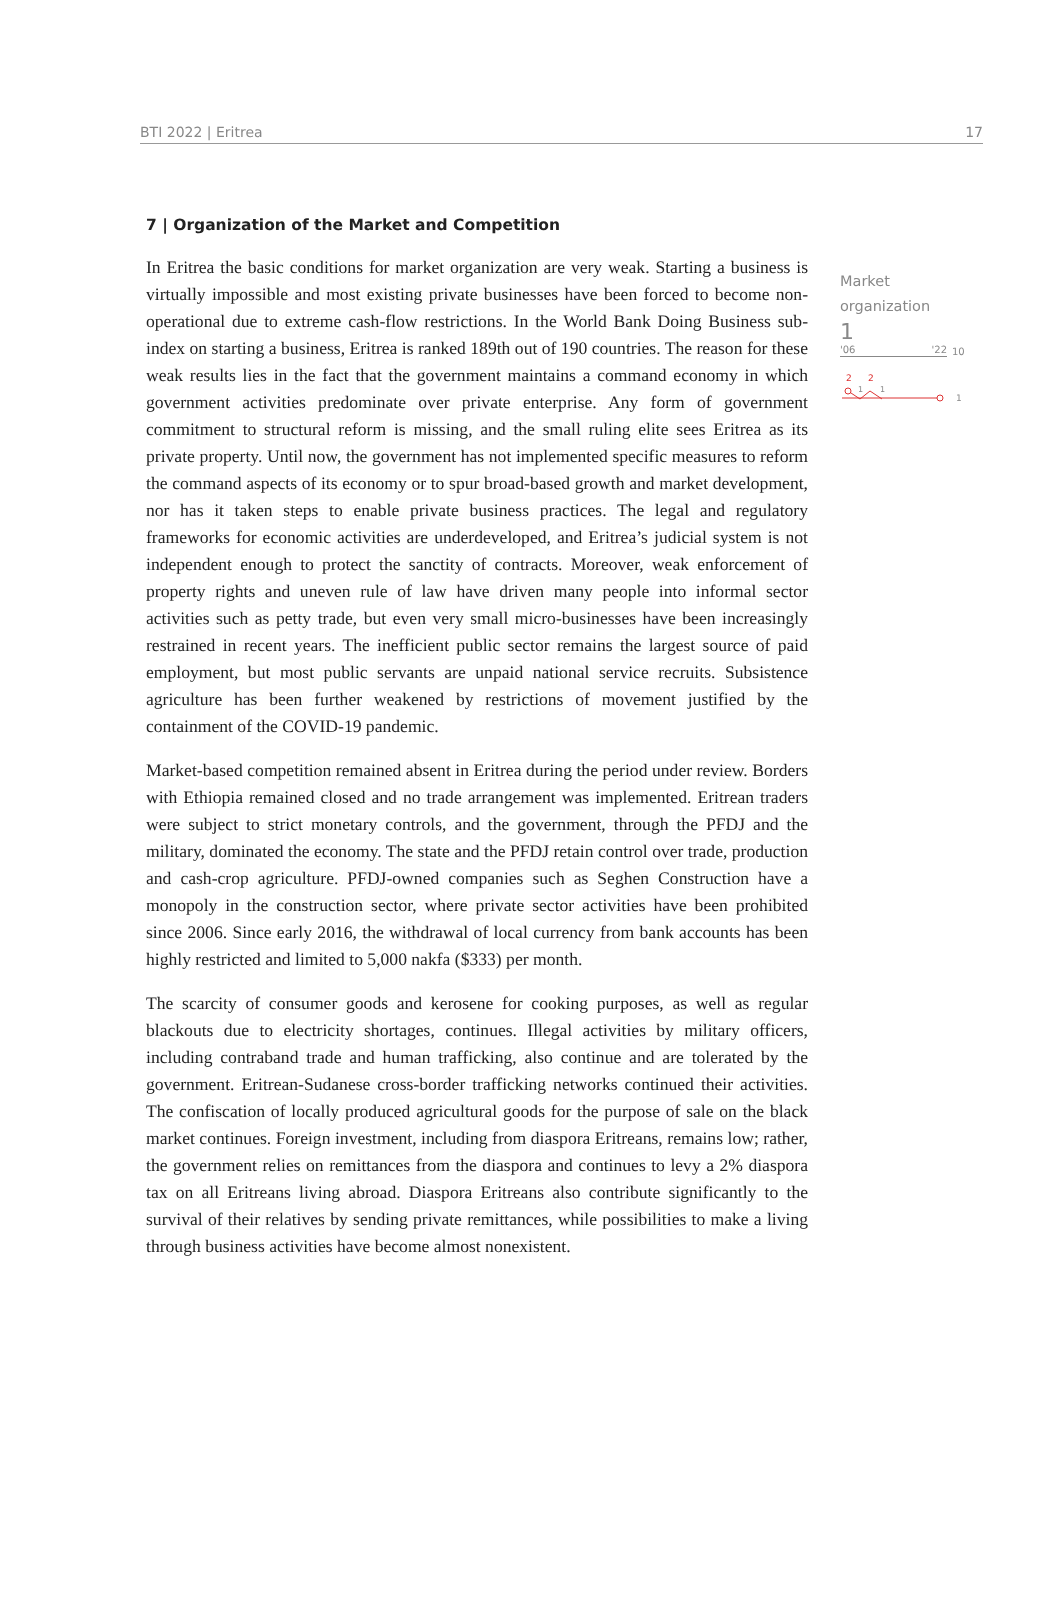BTI 2022 | Eritrea 17
7 | Organization of the Market and Competition
In Eritrea the basic conditions for market organization are very weak. Starting a business is virtually impossible and most existing private businesses have been forced to become non-operational due to extreme cash-flow restrictions. In the World Bank Doing Business sub-index on starting a business, Eritrea is ranked 189th out of 190 countries. The reason for these weak results lies in the fact that the government maintains a command economy in which government activities predominate over private enterprise. Any form of government commitment to structural reform is missing, and the small ruling elite sees Eritrea as its private property. Until now, the government has not implemented specific measures to reform the command aspects of its economy or to spur broad-based growth and market development, nor has it taken steps to enable private business practices. The legal and regulatory frameworks for economic activities are underdeveloped, and Eritrea’s judicial system is not independent enough to protect the sanctity of contracts. Moreover, weak enforcement of property rights and uneven rule of law have driven many people into informal sector activities such as petty trade, but even very small micro-businesses have been increasingly restrained in recent years. The inefficient public sector remains the largest source of paid employment, but most public servants are unpaid national service recruits. Subsistence agriculture has been further weakened by restrictions of movement justified by the containment of the COVID-19 pandemic.
Market-based competition remained absent in Eritrea during the period under review. Borders with Ethiopia remained closed and no trade arrangement was implemented. Eritrean traders were subject to strict monetary controls, and the government, through the PFDJ and the military, dominated the economy. The state and the PFDJ retain control over trade, production and cash-crop agriculture. PFDJ-owned companies such as Seghen Construction have a monopoly in the construction sector, where private sector activities have been prohibited since 2006. Since early 2016, the withdrawal of local currency from bank accounts has been highly restricted and limited to 5,000 nakfa ($333) per month.
The scarcity of consumer goods and kerosene for cooking purposes, as well as regular blackouts due to electricity shortages, continues. Illegal activities by military officers, including contraband trade and human trafficking, also continue and are tolerated by the government. Eritrean-Sudanese cross-border trafficking networks continued their activities. The confiscation of locally produced agricultural goods for the purpose of sale on the black market continues. Foreign investment, including from diaspora Eritreans, remains low; rather, the government relies on remittances from the diaspora and continues to levy a 2% diaspora tax on all Eritreans living abroad. Diaspora Eritreans also contribute significantly to the survival of their relatives by sending private remittances, while possibilities to make a living through business activities have become almost nonexistent.
Market
organization
1
'06 '22
10
2
2
1
1
1